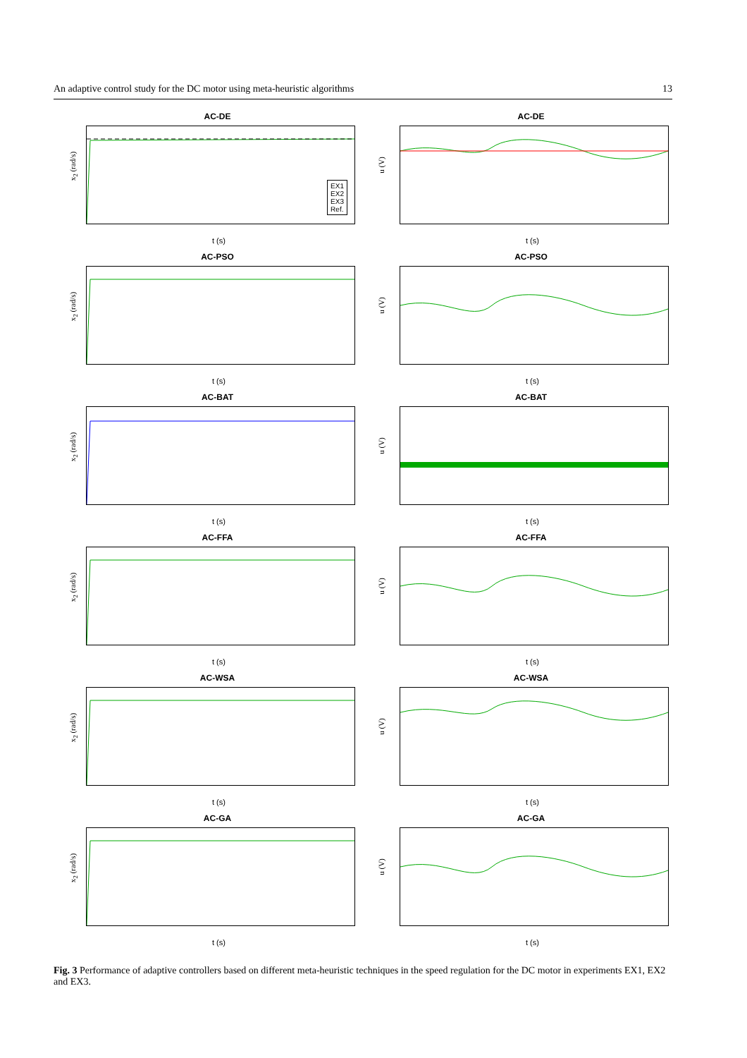An adaptive control study for the DC motor using meta-heuristic algorithms 13
AC-DE
EX1
EX2
EX3
Ref.
x<sub>2</sub> (rad/s)
t (s)
AC-DE
u (V)
t (s)
AC-PSO
x<sub>2</sub> (rad/s)
t (s)
AC-PSO
u (V)
t (s)
AC-BAT
x<sub>2</sub> (rad/s)
t (s)
AC-BAT
u (V)
t (s)
AC-FFA
x<sub>2</sub> (rad/s)
t (s)
AC-FFA
u (V)
t (s)
AC-WSA
x<sub>2</sub> (rad/s)
t (s)
AC-WSA
u (V)
t (s)
AC-GA
x<sub>2</sub> (rad/s)
t (s)
AC-GA
u (V)
t (s)
Fig. 3 Performance of adaptive controllers based on different meta-heuristic techniques in the speed regulation for the DC motor in experiments EX1, EX2 and EX3.